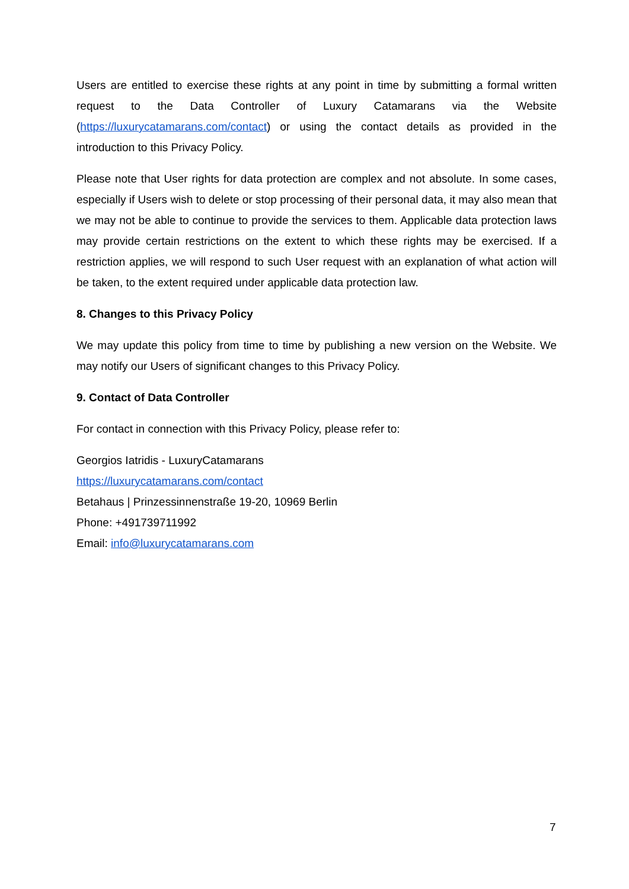Users are entitled to exercise these rights at any point in time by submitting a formal written request to the Data Controller of Luxury Catamarans via the Website (https://luxurycatamarans.com/contact) or using the contact details as provided in the introduction to this Privacy Policy.
Please note that User rights for data protection are complex and not absolute. In some cases, especially if Users wish to delete or stop processing of their personal data, it may also mean that we may not be able to continue to provide the services to them. Applicable data protection laws may provide certain restrictions on the extent to which these rights may be exercised. If a restriction applies, we will respond to such User request with an explanation of what action will be taken, to the extent required under applicable data protection law.
8. Changes to this Privacy Policy
We may update this policy from time to time by publishing a new version on the Website. We may notify our Users of significant changes to this Privacy Policy.
9. Contact of Data Controller
For contact in connection with this Privacy Policy, please refer to:
Georgios Iatridis - LuxuryCatamarans
https://luxurycatamarans.com/contact
Betahaus | Prinzessinnenstraße 19-20, 10969 Berlin
Phone: +491739711992
Email: info@luxurycatamarans.com
7